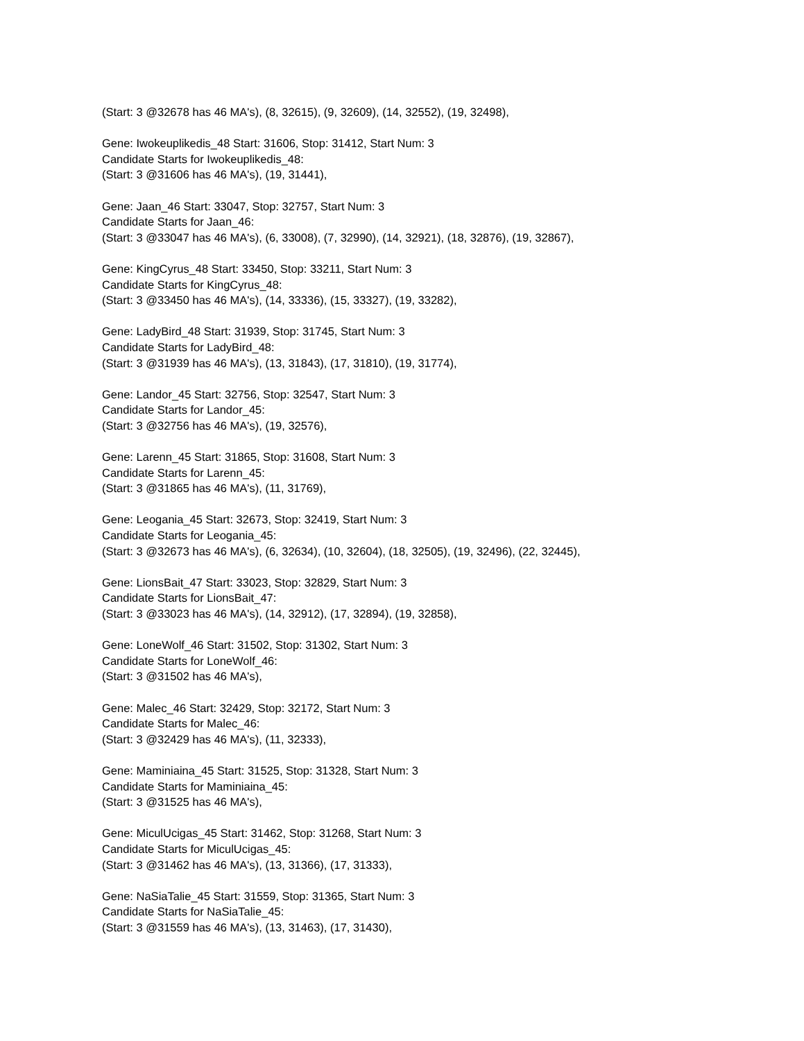(Start: 3 @32678 has 46 MA's), (8, 32615), (9, 32609), (14, 32552), (19, 32498),
Gene: Iwokeuplikedis_48 Start: 31606, Stop: 31412, Start Num: 3
Candidate Starts for Iwokeuplikedis_48:
(Start: 3 @31606 has 46 MA's), (19, 31441),
Gene: Jaan_46 Start: 33047, Stop: 32757, Start Num: 3
Candidate Starts for Jaan_46:
(Start: 3 @33047 has 46 MA's), (6, 33008), (7, 32990), (14, 32921), (18, 32876), (19, 32867),
Gene: KingCyrus_48 Start: 33450, Stop: 33211, Start Num: 3
Candidate Starts for KingCyrus_48:
(Start: 3 @33450 has 46 MA's), (14, 33336), (15, 33327), (19, 33282),
Gene: LadyBird_48 Start: 31939, Stop: 31745, Start Num: 3
Candidate Starts for LadyBird_48:
(Start: 3 @31939 has 46 MA's), (13, 31843), (17, 31810), (19, 31774),
Gene: Landor_45 Start: 32756, Stop: 32547, Start Num: 3
Candidate Starts for Landor_45:
(Start: 3 @32756 has 46 MA's), (19, 32576),
Gene: Larenn_45 Start: 31865, Stop: 31608, Start Num: 3
Candidate Starts for Larenn_45:
(Start: 3 @31865 has 46 MA's), (11, 31769),
Gene: Leogania_45 Start: 32673, Stop: 32419, Start Num: 3
Candidate Starts for Leogania_45:
(Start: 3 @32673 has 46 MA's), (6, 32634), (10, 32604), (18, 32505), (19, 32496), (22, 32445),
Gene: LionsBait_47 Start: 33023, Stop: 32829, Start Num: 3
Candidate Starts for LionsBait_47:
(Start: 3 @33023 has 46 MA's), (14, 32912), (17, 32894), (19, 32858),
Gene: LoneWolf_46 Start: 31502, Stop: 31302, Start Num: 3
Candidate Starts for LoneWolf_46:
(Start: 3 @31502 has 46 MA's),
Gene: Malec_46 Start: 32429, Stop: 32172, Start Num: 3
Candidate Starts for Malec_46:
(Start: 3 @32429 has 46 MA's), (11, 32333),
Gene: Maminiaina_45 Start: 31525, Stop: 31328, Start Num: 3
Candidate Starts for Maminiaina_45:
(Start: 3 @31525 has 46 MA's),
Gene: MiculUcigas_45 Start: 31462, Stop: 31268, Start Num: 3
Candidate Starts for MiculUcigas_45:
(Start: 3 @31462 has 46 MA's), (13, 31366), (17, 31333),
Gene: NaSiaTalie_45 Start: 31559, Stop: 31365, Start Num: 3
Candidate Starts for NaSiaTalie_45:
(Start: 3 @31559 has 46 MA's), (13, 31463), (17, 31430),